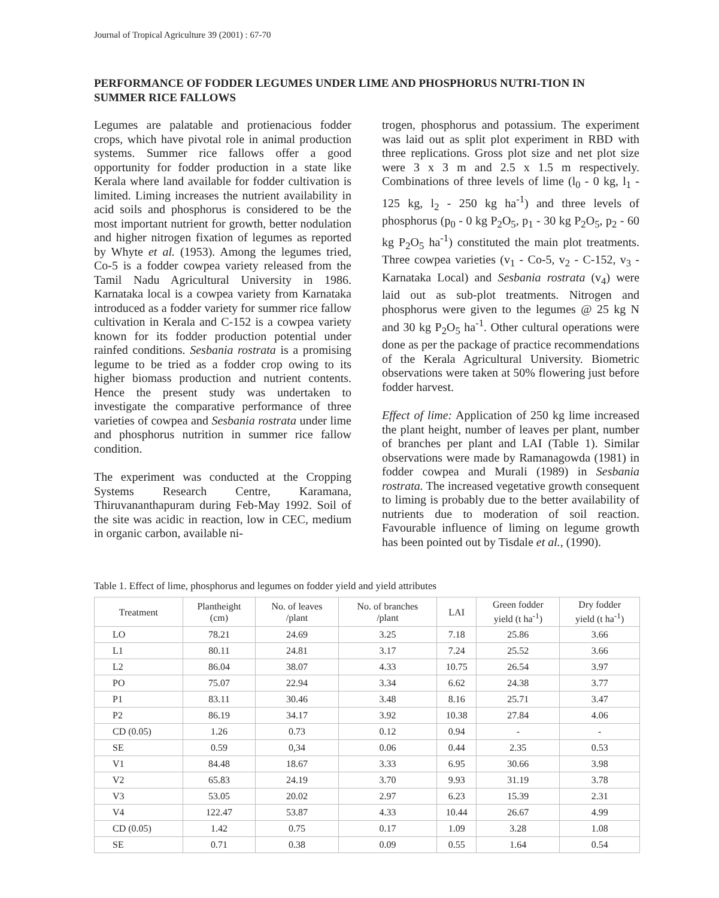Journal of Tropical Agriculture 39 (2001) : 67-70
PERFORMANCE OF FODDER LEGUMES UNDER LIME AND PHOSPHORUS NUTRI-TION IN SUMMER RICE FALLOWS
Legumes are palatable and protienacious fodder crops, which have pivotal role in animal production systems. Summer rice fallows offer a good opportunity for fodder production in a state like Kerala where land available for fodder cultivation is limited. Liming increases the nutrient availability in acid soils and phosphorus is considered to be the most important nutrient for growth, better nodulation and higher nitrogen fixation of legumes as reported by Whyte et al. (1953). Among the legumes tried, Co-5 is a fodder cowpea variety released from the Tamil Nadu Agricultural University in 1986. Karnataka local is a cowpea variety from Karnataka introduced as a fodder variety for summer rice fallow cultivation in Kerala and C-152 is a cowpea variety known for its fodder production potential under rainfed conditions. Sesbania rostrata is a promising legume to be tried as a fodder crop owing to its higher biomass production and nutrient contents. Hence the present study was undertaken to investigate the comparative performance of three varieties of cowpea and Sesbania rostrata under lime and phosphorus nutrition in summer rice fallow condition.
The experiment was conducted at the Cropping Systems Research Centre, Karamana, Thiruvananthapuram during Feb-May 1992. Soil of the site was acidic in reaction, low in CEC, medium in organic carbon, available ni-
trogen, phosphorus and potassium. The experiment was laid out as split plot experiment in RBD with three replications. Gross plot size and net plot size were 3 x 3 m and 2.5 x 1.5 m respectively. Combinations of three levels of lime (l<sub>0</sub> - 0 kg, l<sub>1</sub> - 125 kg, l<sub>2</sub> - 250 kg ha<sup>-1</sup>) and three levels of phosphorus (p<sub>0</sub> - 0 kg P<sub>2</sub>O<sub>5</sub>, p<sub>1</sub> - 30 kg P<sub>2</sub>O<sub>5</sub>, p<sub>2</sub> - 60 kg P<sub>2</sub>O<sub>5</sub> ha<sup>-1</sup>) constituted the main plot treatments. Three cowpea varieties (v<sub>1</sub> - Co-5, v<sub>2</sub> - C-152, v<sub>3</sub> - Karnataka Local) and Sesbania rostrata (v<sub>4</sub>) were laid out as sub-plot treatments. Nitrogen and phosphorus were given to the legumes @ 25 kg N and 30 kg P<sub>2</sub>O<sub>5</sub> ha<sup>-1</sup>. Other cultural operations were done as per the package of practice recommendations of the Kerala Agricultural University. Biometric observations were taken at 50% flowering just before fodder harvest.
Effect of lime: Application of 250 kg lime increased the plant height, number of leaves per plant, number of branches per plant and LAI (Table 1). Similar observations were made by Ramanagowda (1981) in fodder cowpea and Murali (1989) in Sesbania rostrata. The increased vegetative growth consequent to liming is probably due to the better availability of nutrients due to moderation of soil reaction. Favourable influence of liming on legume growth has been pointed out by Tisdale et al., (1990).
Table 1. Effect of lime, phosphorus and legumes on fodder yield and yield attributes
| Treatment | Plantheight (cm) | No. of leaves /plant | No. of branches /plant | LAI | Green fodder yield (t ha<sup>-1</sup>) | Dry fodder yield (t ha<sup>-1</sup>) |
| --- | --- | --- | --- | --- | --- | --- |
| LO | 78.21 | 24.69 | 3.25 | 7.18 | 25.86 | 3.66 |
| L1 | 80.11 | 24.81 | 3.17 | 7.24 | 25.52 | 3.66 |
| L2 | 86.04 | 38.07 | 4.33 | 10.75 | 26.54 | 3.97 |
| PO | 75.07 | 22.94 | 3.34 | 6.62 | 24.38 | 3.77 |
| P1 | 83.11 | 30.46 | 3.48 | 8.16 | 25.71 | 3.47 |
| P2 | 86.19 | 34.17 | 3.92 | 10.38 | 27.84 | 4.06 |
| CD (0.05) | 1.26 | 0.73 | 0.12 | 0.94 | - | - |
| SE | 0.59 | 0,34 | 0.06 | 0.44 | 2.35 | 0.53 |
| V1 | 84.48 | 18.67 | 3.33 | 6.95 | 30.66 | 3.98 |
| V2 | 65.83 | 24.19 | 3.70 | 9.93 | 31.19 | 3.78 |
| V3 | 53.05 | 20.02 | 2.97 | 6.23 | 15.39 | 2.31 |
| V4 | 122.47 | 53.87 | 4.33 | 10.44 | 26.67 | 4.99 |
| CD (0.05) | 1.42 | 0.75 | 0.17 | 1.09 | 3.28 | 1.08 |
| SE | 0.71 | 0.38 | 0.09 | 0.55 | 1.64 | 0.54 |